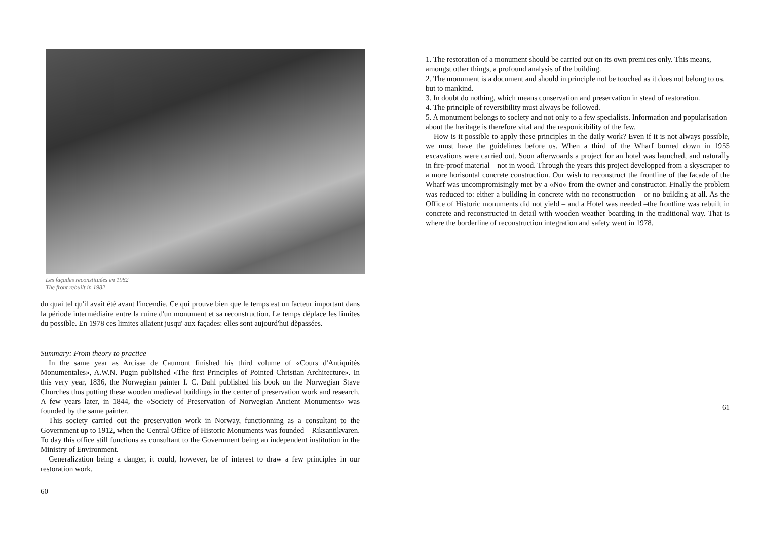Les façades reconstituées en 1982
The front rebuilt in 1982
du quai tel qu'il avait été avant l'incendie. Ce qui prouve bien que le temps est un facteur important dans la période intermédiaire entre la ruine d'un monument et sa reconstruction. Le temps déplace les limites du possible. En 1978 ces limites allaient jusqu' aux façades: elles sont aujourd'hui dèpassées.
Summary: From theory to practice
In the same year as Arcisse de Caumont finished his third volume of «Cours d'Antiquités Monumentales», A.W.N. Pugin published «The first Principles of Pointed Christian Architecture». In this very year, 1836, the Norwegian painter I. C. Dahl published his book on the Norwegian Stave Churches thus putting these wooden medieval buildings in the center of preservation work and research. A few years later, in 1844, the «Society of Preservation of Norwegian Ancient Monuments» was founded by the same painter.
This society carried out the preservation work in Norway, functionning as a consultant to the Government up to 1912, when the Central Office of Historic Monuments was founded – Riksantikvaren. To day this office still functions as consultant to the Government being an independent institution in the Ministry of Environment.
Generalization being a danger, it could, however, be of interest to draw a few principles in our restoration work.
60
1. The restoration of a monument should be carried out on its own premices only. This means, amongst other things, a profound analysis of the building.
2. The monument is a document and should in principle not be touched as it does not belong to us, but to mankind.
3. In doubt do nothing, which means conservation and preservation in stead of restoration.
4. The principle of reversibility must always be followed.
5. A monument belongs to society and not only to a few specialists. Information and popularisation about the heritage is therefore vital and the responicibility of the few.
How is it possible to apply these principles in the daily work? Even if it is not always possible, we must have the guidelines before us. When a third of the Wharf burned down in 1955 excavations were carried out. Soon afterwoards a project for an hotel was launched, and naturally in fire-proof material – not in wood. Through the years this project developped from a skyscraper to a more horisontal concrete construction. Our wish to reconstruct the frontline of the facade of the Wharf was uncompromisingly met by a «No» from the owner and constructor. Finally the problem was reduced to: either a building in concrete with no reconstruction – or no building at all. As the Office of Historic monuments did not yield – and a Hotel was needed –the frontline was rebuilt in concrete and reconstructed in detail with wooden weather boarding in the traditional way. That is where the borderline of reconstruction integration and safety went in 1978.
61